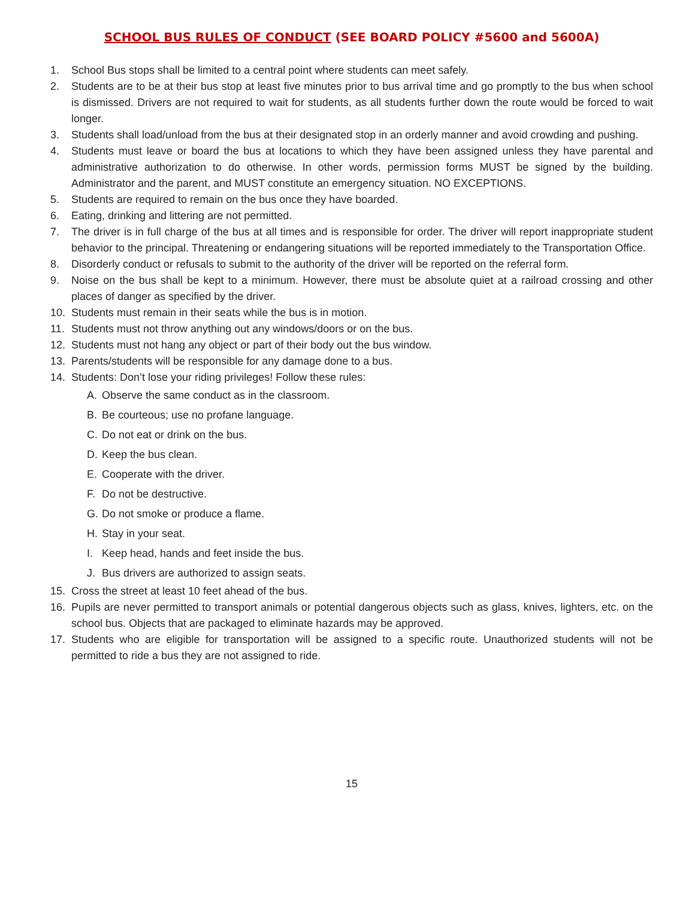SCHOOL BUS RULES OF CONDUCT (SEE BOARD POLICY #5600 and 5600A)
1. School Bus stops shall be limited to a central point where students can meet safely.
2. Students are to be at their bus stop at least five minutes prior to bus arrival time and go promptly to the bus when school is dismissed. Drivers are not required to wait for students, as all students further down the route would be forced to wait longer.
3. Students shall load/unload from the bus at their designated stop in an orderly manner and avoid crowding and pushing.
4. Students must leave or board the bus at locations to which they have been assigned unless they have parental and administrative authorization to do otherwise. In other words, permission forms MUST be signed by the building. Administrator and the parent, and MUST constitute an emergency situation. NO EXCEPTIONS.
5. Students are required to remain on the bus once they have boarded.
6. Eating, drinking and littering are not permitted.
7. The driver is in full charge of the bus at all times and is responsible for order. The driver will report inappropriate student behavior to the principal. Threatening or endangering situations will be reported immediately to the Transportation Office.
8. Disorderly conduct or refusals to submit to the authority of the driver will be reported on the referral form.
9. Noise on the bus shall be kept to a minimum. However, there must be absolute quiet at a railroad crossing and other places of danger as specified by the driver.
10. Students must remain in their seats while the bus is in motion.
11. Students must not throw anything out any windows/doors or on the bus.
12. Students must not hang any object or part of their body out the bus window.
13. Parents/students will be responsible for any damage done to a bus.
14. Students: Don’t lose your riding privileges! Follow these rules:
A. Observe the same conduct as in the classroom.
B. Be courteous; use no profane language.
C. Do not eat or drink on the bus.
D. Keep the bus clean.
E. Cooperate with the driver.
F. Do not be destructive.
G. Do not smoke or produce a flame.
H. Stay in your seat.
I. Keep head, hands and feet inside the bus.
J. Bus drivers are authorized to assign seats.
15. Cross the street at least 10 feet ahead of the bus.
16. Pupils are never permitted to transport animals or potential dangerous objects such as glass, knives, lighters, etc. on the school bus. Objects that are packaged to eliminate hazards may be approved.
17. Students who are eligible for transportation will be assigned to a specific route. Unauthorized students will not be permitted to ride a bus they are not assigned to ride.
15